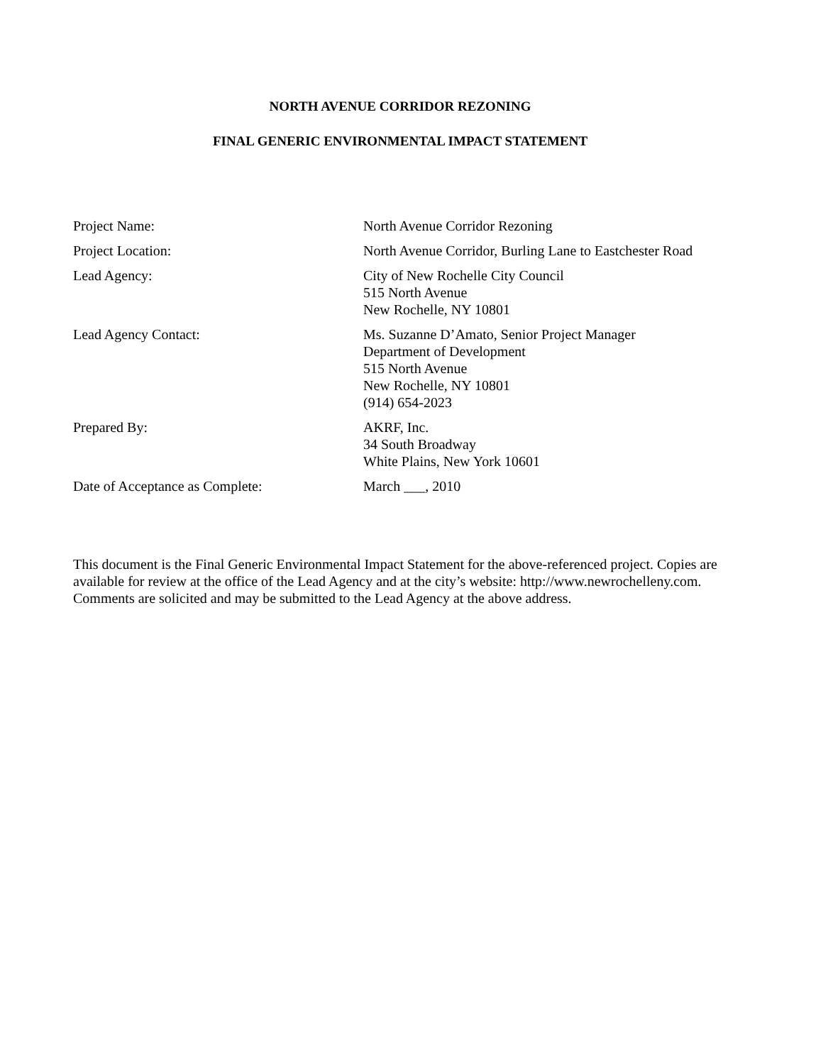NORTH AVENUE CORRIDOR REZONING
FINAL GENERIC ENVIRONMENTAL IMPACT STATEMENT
Project Name: North Avenue Corridor Rezoning
Project Location: North Avenue Corridor, Burling Lane to Eastchester Road
Lead Agency: City of New Rochelle City Council
515 North Avenue
New Rochelle, NY 10801
Lead Agency Contact: Ms. Suzanne D’Amato, Senior Project Manager
Department of Development
515 North Avenue
New Rochelle, NY 10801
(914) 654-2023
Prepared By: AKRF, Inc.
34 South Broadway
White Plains, New York 10601
Date of Acceptance as Complete: March ___, 2010
This document is the Final Generic Environmental Impact Statement for the above-referenced project. Copies are available for review at the office of the Lead Agency and at the city’s website: http://www.newrochelleny.com. Comments are solicited and may be submitted to the Lead Agency at the above address.